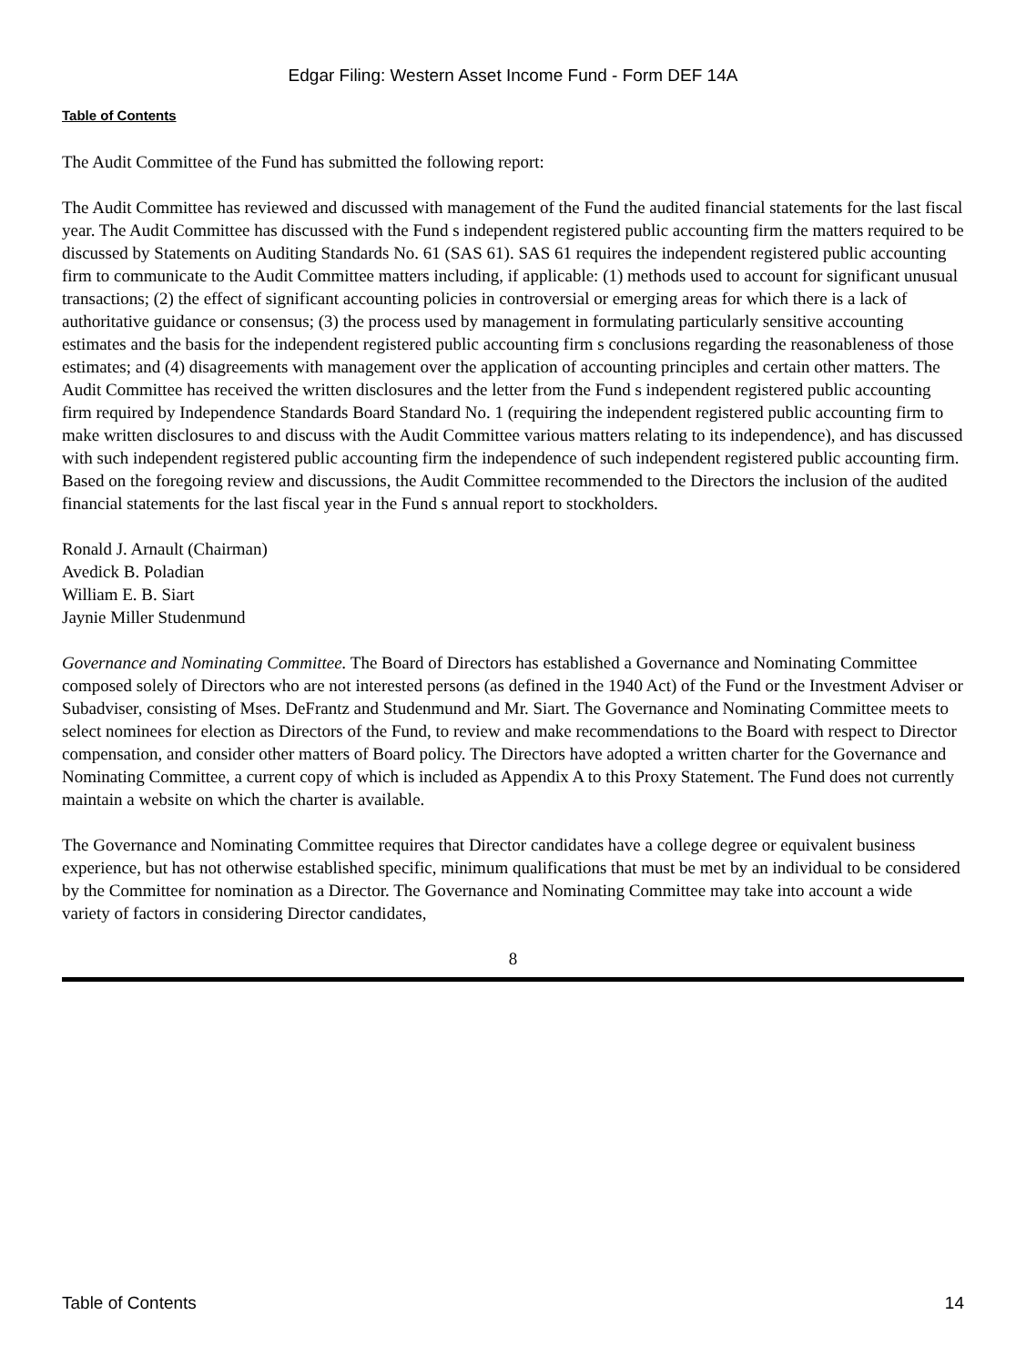Edgar Filing: Western Asset Income Fund - Form DEF 14A
Table of Contents
The Audit Committee of the Fund has submitted the following report:
The Audit Committee has reviewed and discussed with management of the Fund the audited financial statements for the last fiscal year. The Audit Committee has discussed with the Fund s independent registered public accounting firm the matters required to be discussed by Statements on Auditing Standards No. 61 (SAS 61). SAS 61 requires the independent registered public accounting firm to communicate to the Audit Committee matters including, if applicable: (1) methods used to account for significant unusual transactions; (2) the effect of significant accounting policies in controversial or emerging areas for which there is a lack of authoritative guidance or consensus; (3) the process used by management in formulating particularly sensitive accounting estimates and the basis for the independent registered public accounting firm s conclusions regarding the reasonableness of those estimates; and (4) disagreements with management over the application of accounting principles and certain other matters. The Audit Committee has received the written disclosures and the letter from the Fund s independent registered public accounting firm required by Independence Standards Board Standard No. 1 (requiring the independent registered public accounting firm to make written disclosures to and discuss with the Audit Committee various matters relating to its independence), and has discussed with such independent registered public accounting firm the independence of such independent registered public accounting firm. Based on the foregoing review and discussions, the Audit Committee recommended to the Directors the inclusion of the audited financial statements for the last fiscal year in the Fund s annual report to stockholders.
Ronald J. Arnault (Chairman)
Avedick B. Poladian
William E. B. Siart
Jaynie Miller Studenmund
Governance and Nominating Committee. The Board of Directors has established a Governance and Nominating Committee composed solely of Directors who are not interested persons (as defined in the 1940 Act) of the Fund or the Investment Adviser or Subadviser, consisting of Mses. DeFrantz and Studenmund and Mr. Siart. The Governance and Nominating Committee meets to select nominees for election as Directors of the Fund, to review and make recommendations to the Board with respect to Director compensation, and consider other matters of Board policy. The Directors have adopted a written charter for the Governance and Nominating Committee, a current copy of which is included as Appendix A to this Proxy Statement. The Fund does not currently maintain a website on which the charter is available.
The Governance and Nominating Committee requires that Director candidates have a college degree or equivalent business experience, but has not otherwise established specific, minimum qualifications that must be met by an individual to be considered by the Committee for nomination as a Director. The Governance and Nominating Committee may take into account a wide variety of factors in considering Director candidates,
8
Table of Contents 14